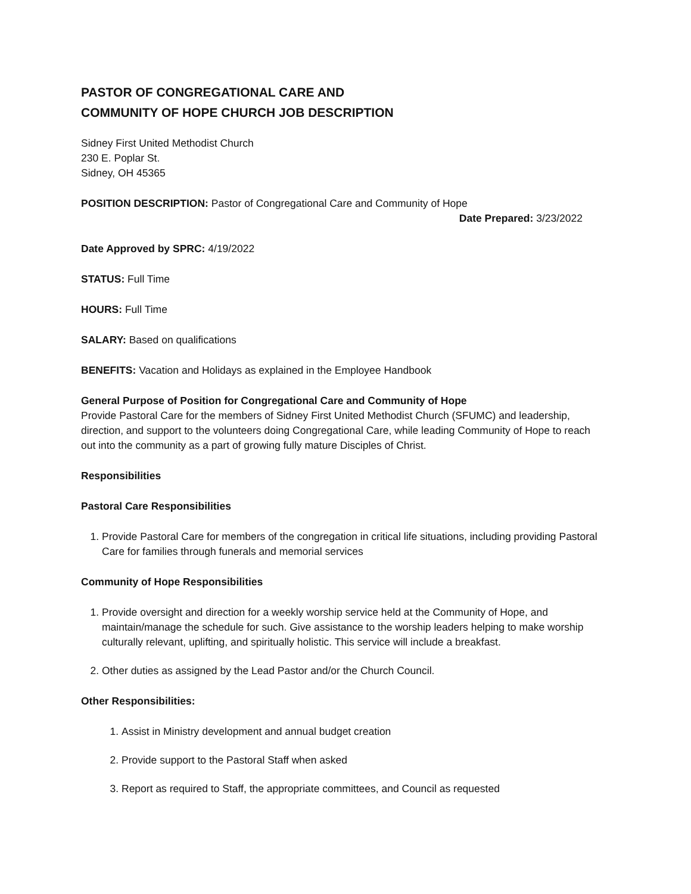PASTOR OF CONGREGATIONAL CARE AND
COMMUNITY OF HOPE CHURCH JOB DESCRIPTION
Sidney First United Methodist Church
230 E. Poplar St.
Sidney, OH 45365
POSITION DESCRIPTION: Pastor of Congregational Care and Community of Hope
Date Prepared: 3/23/2022
Date Approved by SPRC: 4/19/2022
STATUS: Full Time
HOURS: Full Time
SALARY: Based on qualifications
BENEFITS: Vacation and Holidays as explained in the Employee Handbook
General Purpose of Position for Congregational Care and Community of Hope
Provide Pastoral Care for the members of Sidney First United Methodist Church (SFUMC) and leadership, direction, and support to the volunteers doing Congregational Care, while leading Community of Hope to reach out into the community as a part of growing fully mature Disciples of Christ.
Responsibilities
Pastoral Care Responsibilities
1. Provide Pastoral Care for members of the congregation in critical life situations, including providing Pastoral Care for families through funerals and memorial services
Community of Hope Responsibilities
1. Provide oversight and direction for a weekly worship service held at the Community of Hope, and maintain/manage the schedule for such. Give assistance to the worship leaders helping to make worship culturally relevant, uplifting, and spiritually holistic. This service will include a breakfast.
2. Other duties as assigned by the Lead Pastor and/or the Church Council.
Other Responsibilities:
1. Assist in Ministry development and annual budget creation
2. Provide support to the Pastoral Staff when asked
3. Report as required to Staff, the appropriate committees, and Council as requested